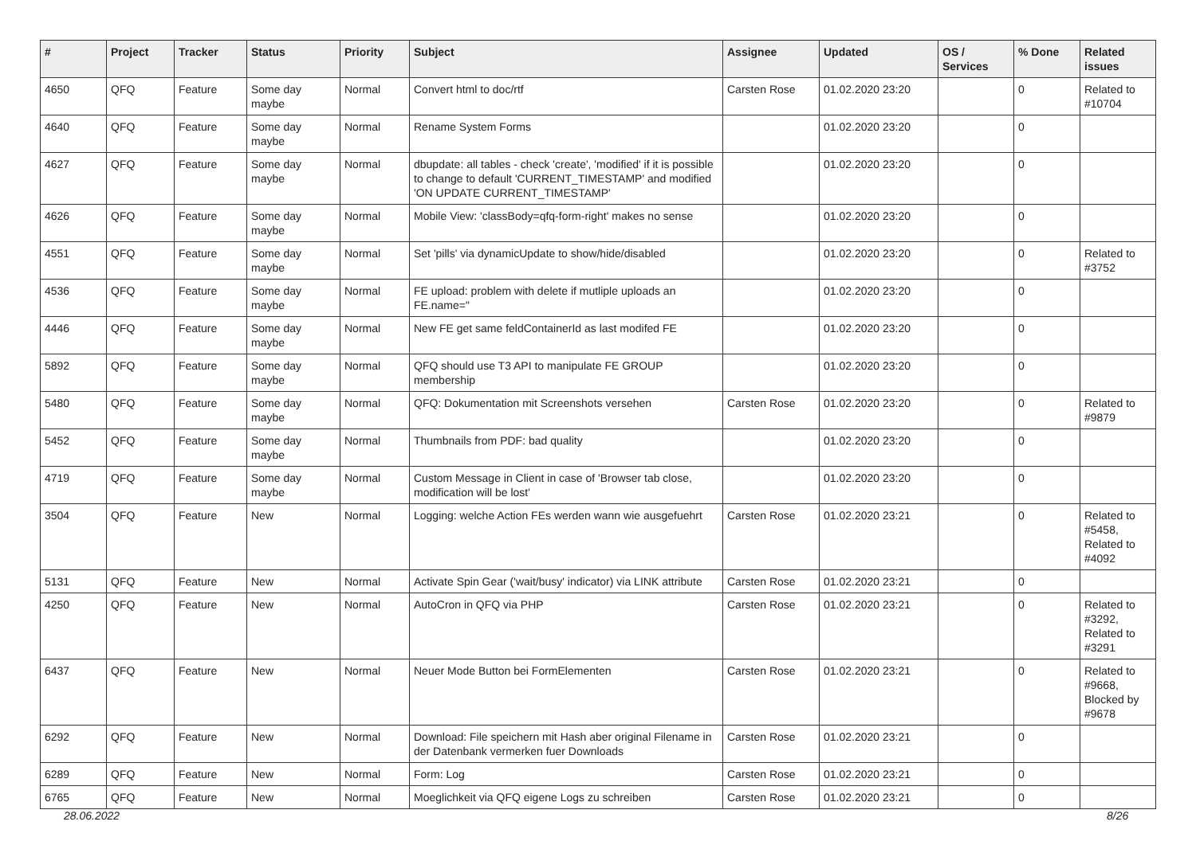| # | Project | Tracker | Status | Priority | Subject | Assignee | Updated | OS / Services | % Done | Related issues |
| --- | --- | --- | --- | --- | --- | --- | --- | --- | --- | --- |
| 4650 | QFQ | Feature | Some day maybe | Normal | Convert html to doc/rtf | Carsten Rose | 01.02.2020 23:20 | | 0 | Related to #10704 |
| 4640 | QFQ | Feature | Some day maybe | Normal | Rename System Forms | | 01.02.2020 23:20 | | 0 | |
| 4627 | QFQ | Feature | Some day maybe | Normal | dbupdate: all tables - check 'create', 'modified' if it is possible to change to default 'CURRENT_TIMESTAMP' and modified 'ON UPDATE CURRENT_TIMESTAMP' | | 01.02.2020 23:20 | | 0 | |
| 4626 | QFQ | Feature | Some day maybe | Normal | Mobile View: 'classBody=qfq-form-right' makes no sense | | 01.02.2020 23:20 | | 0 | |
| 4551 | QFQ | Feature | Some day maybe | Normal | Set 'pills' via dynamicUpdate to show/hide/disabled | | 01.02.2020 23:20 | | 0 | Related to #3752 |
| 4536 | QFQ | Feature | Some day maybe | Normal | FE upload: problem with delete if mutliple uploads an FE.name=" | | 01.02.2020 23:20 | | 0 | |
| 4446 | QFQ | Feature | Some day maybe | Normal | New FE get same feldContainerId as last modifed FE | | 01.02.2020 23:20 | | 0 | |
| 5892 | QFQ | Feature | Some day maybe | Normal | QFQ should use T3 API to manipulate FE GROUP membership | | 01.02.2020 23:20 | | 0 | |
| 5480 | QFQ | Feature | Some day maybe | Normal | QFQ: Dokumentation mit Screenshots versehen | Carsten Rose | 01.02.2020 23:20 | | 0 | Related to #9879 |
| 5452 | QFQ | Feature | Some day maybe | Normal | Thumbnails from PDF: bad quality | | 01.02.2020 23:20 | | 0 | |
| 4719 | QFQ | Feature | Some day maybe | Normal | Custom Message in Client in case of 'Browser tab close, modification will be lost' | | 01.02.2020 23:20 | | 0 | |
| 3504 | QFQ | Feature | New | Normal | Logging: welche Action FEs werden wann wie ausgefuehrt | Carsten Rose | 01.02.2020 23:21 | | 0 | Related to #5458, Related to #4092 |
| 5131 | QFQ | Feature | New | Normal | Activate Spin Gear ('wait/busy' indicator) via LINK attribute | Carsten Rose | 01.02.2020 23:21 | | 0 | |
| 4250 | QFQ | Feature | New | Normal | AutoCron in QFQ via PHP | Carsten Rose | 01.02.2020 23:21 | | 0 | Related to #3292, Related to #3291 |
| 6437 | QFQ | Feature | New | Normal | Neuer Mode Button bei FormElementen | Carsten Rose | 01.02.2020 23:21 | | 0 | Related to #9668, Blocked by #9678 |
| 6292 | QFQ | Feature | New | Normal | Download: File speichern mit Hash aber original Filename in der Datenbank vermerken fuer Downloads | Carsten Rose | 01.02.2020 23:21 | | 0 | |
| 6289 | QFQ | Feature | New | Normal | Form: Log | Carsten Rose | 01.02.2020 23:21 | | 0 | |
| 6765 | QFQ | Feature | New | Normal | Moeglichkeit via QFQ eigene Logs zu schreiben | Carsten Rose | 01.02.2020 23:21 | | 0 | |
28.06.2022 8/26